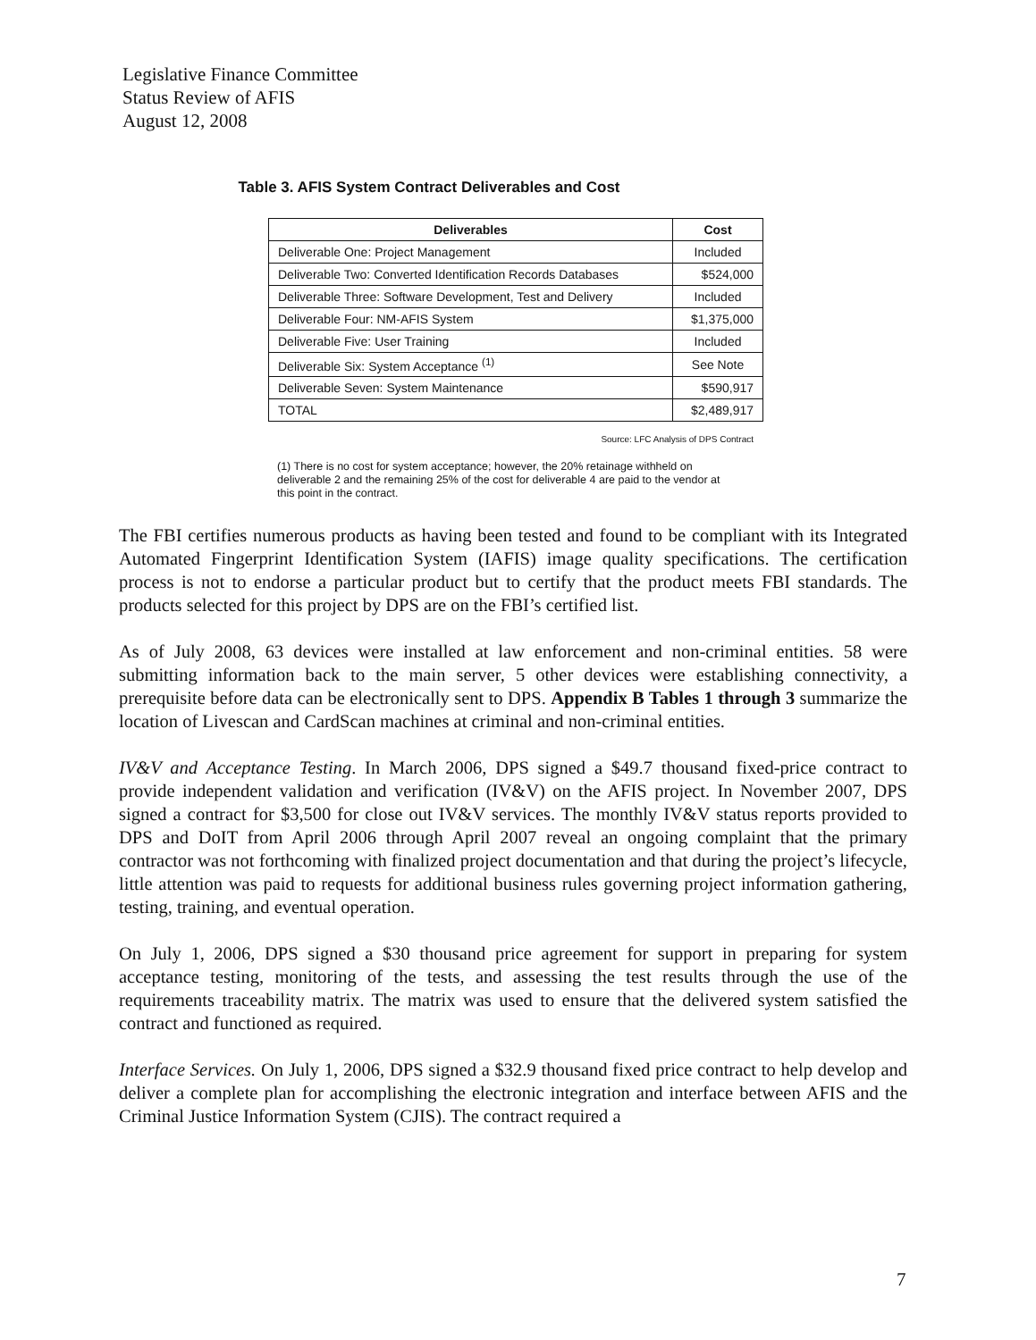Legislative Finance Committee
Status Review of AFIS
August 12, 2008
Table 3. AFIS System Contract Deliverables and Cost
| Deliverables | Cost |
| --- | --- |
| Deliverable One: Project Management | Included |
| Deliverable Two: Converted Identification Records Databases | $524,000 |
| Deliverable Three: Software Development, Test and Delivery | Included |
| Deliverable Four: NM-AFIS System | $1,375,000 |
| Deliverable Five: User Training | Included |
| Deliverable Six: System Acceptance <sup>(1)</sup> | See Note |
| Deliverable Seven: System Maintenance | $590,917 |
| TOTAL | $2,489,917 |
Source: LFC Analysis of DPS Contract
(1) There is no cost for system acceptance; however, the 20% retainage withheld on deliverable 2 and the remaining 25% of the cost for deliverable 4 are paid to the vendor at this point in the contract.
The FBI certifies numerous products as having been tested and found to be compliant with its Integrated Automated Fingerprint Identification System (IAFIS) image quality specifications. The certification process is not to endorse a particular product but to certify that the product meets FBI standards. The products selected for this project by DPS are on the FBI’s certified list.
As of July 2008, 63 devices were installed at law enforcement and non-criminal entities. 58 were submitting information back to the main server, 5 other devices were establishing connectivity, a prerequisite before data can be electronically sent to DPS. Appendix B Tables 1 through 3 summarize the location of Livescan and CardScan machines at criminal and non-criminal entities.
IV&V and Acceptance Testing. In March 2006, DPS signed a $49.7 thousand fixed-price contract to provide independent validation and verification (IV&V) on the AFIS project. In November 2007, DPS signed a contract for $3,500 for close out IV&V services. The monthly IV&V status reports provided to DPS and DoIT from April 2006 through April 2007 reveal an ongoing complaint that the primary contractor was not forthcoming with finalized project documentation and that during the project’s lifecycle, little attention was paid to requests for additional business rules governing project information gathering, testing, training, and eventual operation.
On July 1, 2006, DPS signed a $30 thousand price agreement for support in preparing for system acceptance testing, monitoring of the tests, and assessing the test results through the use of the requirements traceability matrix. The matrix was used to ensure that the delivered system satisfied the contract and functioned as required.
Interface Services. On July 1, 2006, DPS signed a $32.9 thousand fixed price contract to help develop and deliver a complete plan for accomplishing the electronic integration and interface between AFIS and the Criminal Justice Information System (CJIS). The contract required a
7